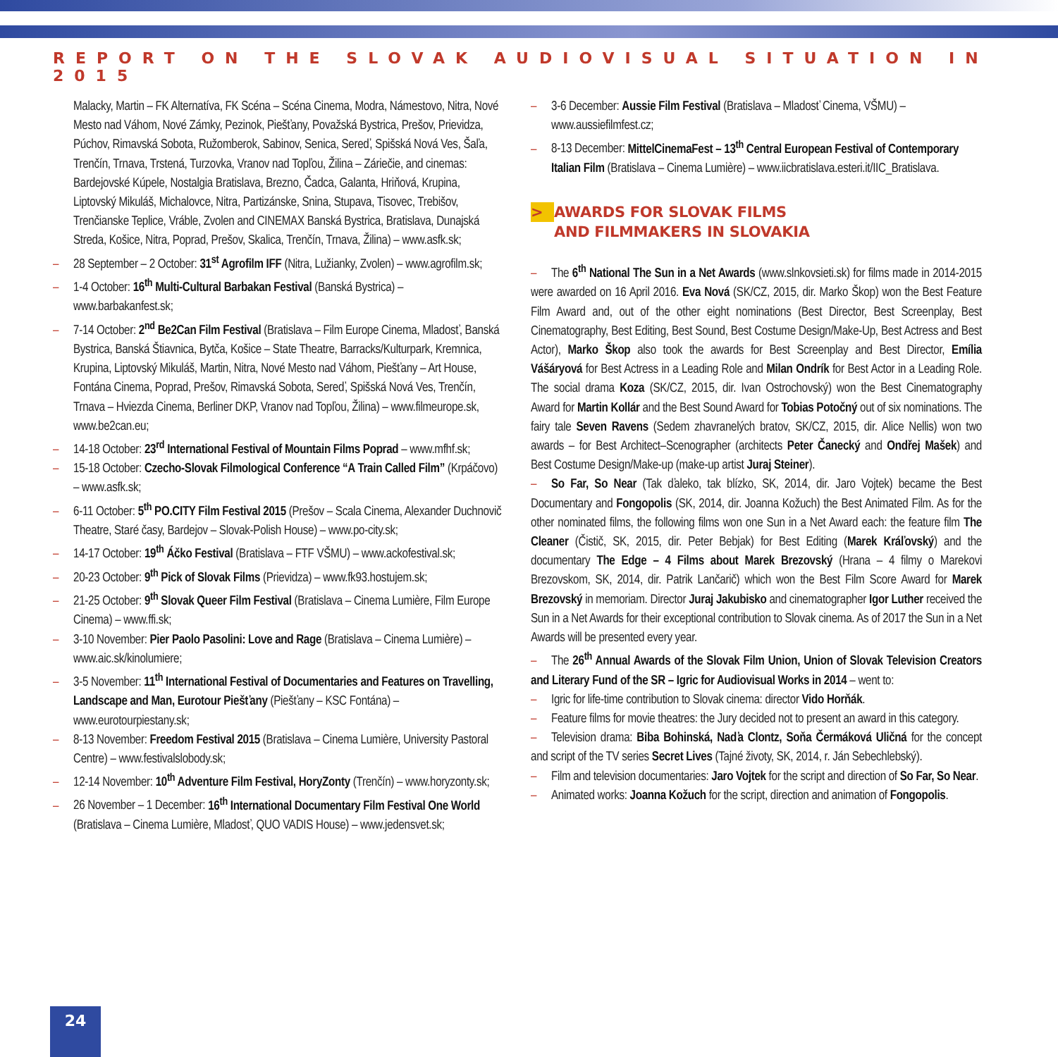REPORT ON THE SLOVAK AUDIOVISUAL SITUATION IN 2015
Malacky, Martin – FK Alternatíva, FK Scéna – Scéna Cinema, Modra, Námestovo, Nitra, Nové Mesto nad Váhom, Nové Zámky, Pezinok, Piešťany, Považská Bystrica, Prešov, Prievidza, Púchov, Rimavská Sobota, Ružomberok, Sabinov, Senica, Sereď, Spišská Nová Ves, Šaľa, Trenčín, Trnava, Trstená, Turzovka, Vranov nad Topľou, Žilina – Záriečie, and cinemas: Bardejovské Kúpele, Nostalgia Bratislava, Brezno, Čadca, Galanta, Hriňová, Krupina, Liptovský Mikuláš, Michalovce, Nitra, Partizánske, Snina, Stupava, Tisovec, Trebišov, Trenčianske Teplice, Vráble, Zvolen and CINEMAX Banská Bystrica, Bratislava, Dunajská Streda, Košice, Nitra, Poprad, Prešov, Skalica, Trenčín, Trnava, Žilina) – www.asfk.sk;
– 28 September – 2 October: 31<sup>st</sup> Agrofilm IFF (Nitra, Lužianky, Zvolen) – www.agrofilm.sk;
– 1-4 October: 16<sup>th</sup> Multi-Cultural Barbakan Festival (Banská Bystrica) – www.barbakanfest.sk;
– 7-14 October: 2<sup>nd</sup> Be2Can Film Festival (Bratislava – Film Europe Cinema, Mladosť, Banská Bystrica, Banská Štiavnica, Bytča, Košice – State Theatre, Barracks/Kulturpark, Kremnica, Krupina, Liptovský Mikuláš, Martin, Nitra, Nové Mesto nad Váhom, Piešťany – Art House, Fontána Cinema, Poprad, Prešov, Rimavská Sobota, Sereď, Spišská Nová Ves, Trenčín, Trnava – Hviezda Cinema, Berliner DKP, Vranov nad Topľou, Žilina) – www.filmeurope.sk, www.be2can.eu;
– 14-18 October: 23<sup>rd</sup> International Festival of Mountain Films Poprad – www.mfhf.sk;
– 15-18 October: Czecho-Slovak Filmological Conference “A Train Called Film” (Krpáčovo) – www.asfk.sk;
– 6-11 October: 5<sup>th</sup> PO.CITY Film Festival 2015 (Prešov – Scala Cinema, Alexander Duchnovič Theatre, Staré časy, Bardejov – Slovak-Polish House) – www.po-city.sk;
– 14-17 October: 19<sup>th</sup> Áčko Festival (Bratislava – FTF VŠMU) – www.ackofestival.sk;
– 20-23 October: 9<sup>th</sup> Pick of Slovak Films (Prievidza) – www.fk93.hostujem.sk;
– 21-25 October: 9<sup>th</sup> Slovak Queer Film Festival (Bratislava – Cinema Lumière, Film Europe Cinema) – www.ffi.sk;
– 3-10 November: Pier Paolo Pasolini: Love and Rage (Bratislava – Cinema Lumière) – www.aic.sk/kinolumiere;
– 3-5 November: 11<sup>th</sup> International Festival of Documentaries and Features on Travelling, Landscape and Man, Eurotour Piešťany (Piešťany – KSC Fontána) – www.eurotourpiestany.sk;
– 8-13 November: Freedom Festival 2015 (Bratislava – Cinema Lumière, University Pastoral Centre) – www.festivalslobody.sk;
– 12-14 November: 10<sup>th</sup> Adventure Film Festival, HoryZonty (Trenčín) – www.horyzonty.sk;
– 26 November – 1 December: 16<sup>th</sup> International Documentary Film Festival One World (Bratislava – Cinema Lumière, Mladosť, QUO VADIS House) – www.jedensvet.sk;
– 3-6 December: Aussie Film Festival (Bratislava – Mladosť Cinema, VŠMU) – www.aussiefilmfest.cz;
– 8-13 December: MittelCinemaFest – 13<sup>th</sup> Central European Festival of Contemporary Italian Film (Bratislava – Cinema Lumière) – www.iicbratislava.esteri.it/IIC_Bratislava.
> AWARDS FOR SLOVAK FILMS
AND FILMMAKERS IN SLOVAKIA
– The 6<sup>th</sup> National The Sun in a Net Awards (www.slnkovsieti.sk) for films made in 2014-2015 were awarded on 16 April 2016. Eva Nová (SK/CZ, 2015, dir. Marko Škop) won the Best Feature Film Award and, out of the other eight nominations (Best Director, Best Screenplay, Best Cinematography, Best Editing, Best Sound, Best Costume Design/Make-Up, Best Actress and Best Actor), Marko Škop also took the awards for Best Screenplay and Best Director, Emília Vášáryová for Best Actress in a Leading Role and Milan Ondrík for Best Actor in a Leading Role. The social drama Koza (SK/CZ, 2015, dir. Ivan Ostrochovský) won the Best Cinematography Award for Martin Kollár and the Best Sound Award for Tobias Potočný out of six nominations. The fairy tale Seven Ravens (Sedem zhavranelých bratov, SK/CZ, 2015, dir. Alice Nellis) won two awards – for Best Architect–Scenographer (architects Peter Čanecký and Ondřej Mašek) and Best Costume Design/Make-up (make-up artist Juraj Steiner).
– So Far, So Near (Tak ďaleko, tak blízko, SK, 2014, dir. Jaro Vojtek) became the Best Documentary and Fongopolis (SK, 2014, dir. Joanna Kožuch) the Best Animated Film. As for the other nominated films, the following films won one Sun in a Net Award each: the feature film The Cleaner (Čistič, SK, 2015, dir. Peter Bebjak) for Best Editing (Marek Kráľovský) and the documentary The Edge – 4 Films about Marek Brezovský (Hrana – 4 filmy o Marekovi Brezovskom, SK, 2014, dir. Patrik Lančarič) which won the Best Film Score Award for Marek Brezovský in memoriam. Director Juraj Jakubisko and cinematographer Igor Luther received the Sun in a Net Awards for their exceptional contribution to Slovak cinema. As of 2017 the Sun in a Net Awards will be presented every year.
– The 26<sup>th</sup> Annual Awards of the Slovak Film Union, Union of Slovak Television Creators and Literary Fund of the SR – Igric for Audiovisual Works in 2014 – went to:
– Igric for life-time contribution to Slovak cinema: director Vido Horňák.
– Feature films for movie theatres: the Jury decided not to present an award in this category.
– Television drama: Biba Bohinská, Naďa Clontz, Soňa Čermáková Uličná for the concept and script of the TV series Secret Lives (Tajné životy, SK, 2014, r. Ján Sebechlebský).
– Film and television documentaries: Jaro Vojtek for the script and direction of So Far, So Near.
– Animated works: Joanna Kožuch for the script, direction and animation of Fongopolis.
24